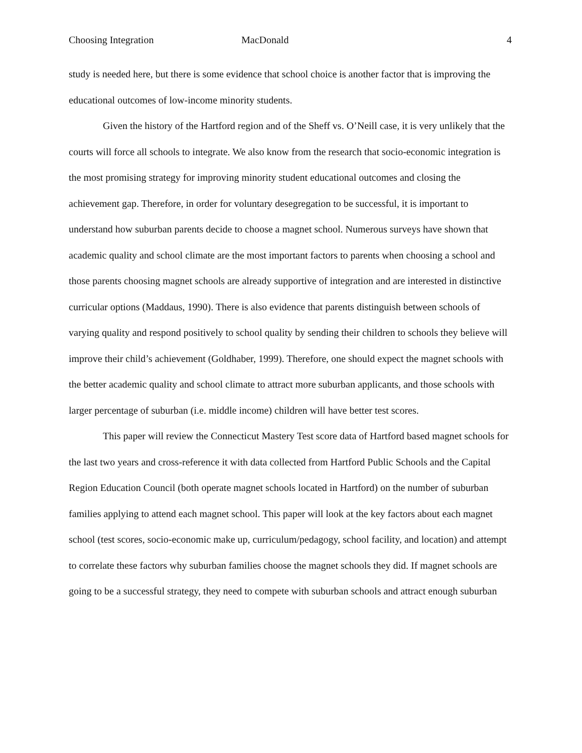Choosing Integration MacDonald 4
study is needed here, but there is some evidence that school choice is another factor that is improving the educational outcomes of low-income minority students.
Given the history of the Hartford region and of the Sheff vs. O’Neill case, it is very unlikely that the courts will force all schools to integrate. We also know from the research that socio-economic integration is the most promising strategy for improving minority student educational outcomes and closing the achievement gap. Therefore, in order for voluntary desegregation to be successful, it is important to understand how suburban parents decide to choose a magnet school. Numerous surveys have shown that academic quality and school climate are the most important factors to parents when choosing a school and those parents choosing magnet schools are already supportive of integration and are interested in distinctive curricular options (Maddaus, 1990). There is also evidence that parents distinguish between schools of varying quality and respond positively to school quality by sending their children to schools they believe will improve their child’s achievement (Goldhaber, 1999). Therefore, one should expect the magnet schools with the better academic quality and school climate to attract more suburban applicants, and those schools with larger percentage of suburban (i.e. middle income) children will have better test scores.
This paper will review the Connecticut Mastery Test score data of Hartford based magnet schools for the last two years and cross-reference it with data collected from Hartford Public Schools and the Capital Region Education Council (both operate magnet schools located in Hartford) on the number of suburban families applying to attend each magnet school. This paper will look at the key factors about each magnet school (test scores, socio-economic make up, curriculum/pedagogy, school facility, and location) and attempt to correlate these factors why suburban families choose the magnet schools they did. If magnet schools are going to be a successful strategy, they need to compete with suburban schools and attract enough suburban